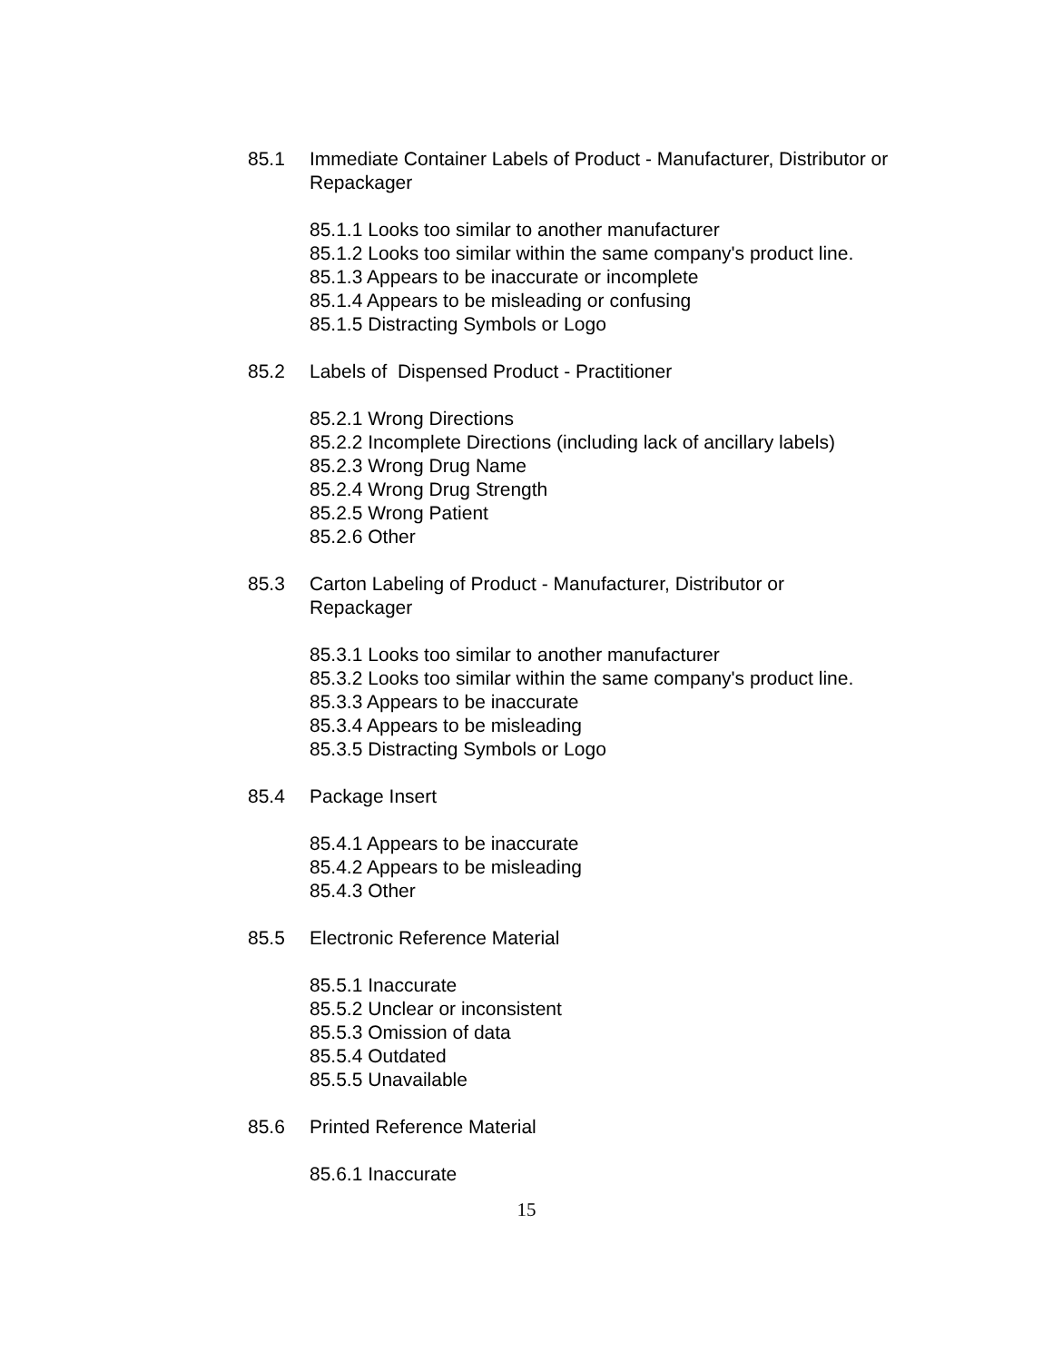85.1 Immediate Container Labels of Product - Manufacturer, Distributor or Repackager
85.1.1 Looks too similar to another manufacturer
85.1.2 Looks too similar within the same company's product line.
85.1.3 Appears to be inaccurate or incomplete
85.1.4 Appears to be misleading or confusing
85.1.5 Distracting Symbols or Logo
85.2 Labels of Dispensed Product - Practitioner
85.2.1 Wrong Directions
85.2.2 Incomplete Directions (including lack of ancillary labels)
85.2.3 Wrong Drug Name
85.2.4 Wrong Drug Strength
85.2.5 Wrong Patient
85.2.6 Other
85.3 Carton Labeling of Product - Manufacturer, Distributor or
Repackager
85.3.1 Looks too similar to another manufacturer
85.3.2 Looks too similar within the same company's product line.
85.3.3 Appears to be inaccurate
85.3.4 Appears to be misleading
85.3.5 Distracting Symbols or Logo
85.4 Package Insert
85.4.1 Appears to be inaccurate
85.4.2 Appears to be misleading
85.4.3 Other
85.5 Electronic Reference Material
85.5.1 Inaccurate
85.5.2 Unclear or inconsistent
85.5.3 Omission of data
85.5.4 Outdated
85.5.5 Unavailable
85.6 Printed Reference Material
85.6.1 Inaccurate
15